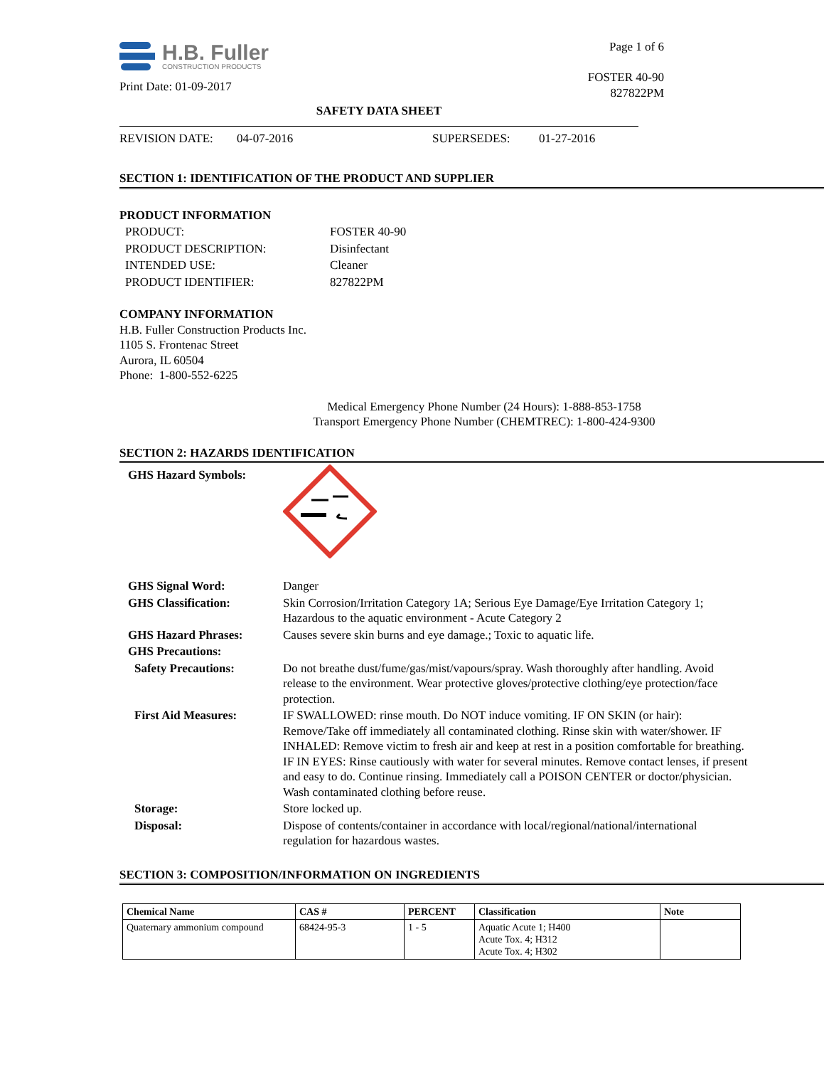H.B. Fuller
CONSTRUCTION PRODUCTS
Print Date: 01-09-2017
Page 1 of 6
FOSTER 40-90
827822PM
SAFETY DATA SHEET
REVISION DATE: 04-07-2016 SUPERSEDES: 01-27-2016
SECTION 1: IDENTIFICATION OF THE PRODUCT AND SUPPLIER
PRODUCT INFORMATION
| PRODUCT: | FOSTER 40-90 |
| PRODUCT DESCRIPTION: | Disinfectant |
| INTENDED USE: | Cleaner |
| PRODUCT IDENTIFIER: | 827822PM |
COMPANY INFORMATION
H.B. Fuller Construction Products Inc.
1105 S. Frontenac Street
Aurora, IL 60504
Phone: 1-800-552-6225
Medical Emergency Phone Number (24 Hours): 1-888-853-1758
Transport Emergency Phone Number (CHEMTREC): 1-800-424-9300
SECTION 2: HAZARDS IDENTIFICATION
| GHS Hazard Symbols: | |
| GHS Signal Word: | Danger |
| GHS Classification: | Skin Corrosion/Irritation Category 1A; Serious Eye Damage/Eye Irritation Category 1; Hazardous to the aquatic environment - Acute Category 2 |
| GHS Hazard Phrases: | Causes severe skin burns and eye damage.; Toxic to aquatic life. |
| GHS Precautions: | |
| Safety Precautions: | Do not breathe dust/fume/gas/mist/vapours/spray. Wash thoroughly after handling. Avoid release to the environment. Wear protective gloves/protective clothing/eye protection/face protection. |
| First Aid Measures: | IF SWALLOWED: rinse mouth. Do NOT induce vomiting. IF ON SKIN (or hair): Remove/Take off immediately all contaminated clothing. Rinse skin with water/shower. IF INHALED: Remove victim to fresh air and keep at rest in a position comfortable for breathing. IF IN EYES: Rinse cautiously with water for several minutes. Remove contact lenses, if present and easy to do. Continue rinsing. Immediately call a POISON CENTER or doctor/physician. Wash contaminated clothing before reuse. |
| Storage: | Store locked up. |
| Disposal: | Dispose of contents/container in accordance with local/regional/national/international regulation for hazardous wastes. |
SECTION 3: COMPOSITION/INFORMATION ON INGREDIENTS
| Chemical Name | CAS # | PERCENT | Classification | Note |
| --- | --- | --- | --- | --- |
| Quaternary ammonium compound | 68424-95-3 | 1 - 5 | Aquatic Acute 1; H400 Acute Tox. 4; H312 Acute Tox. 4; H302 | |